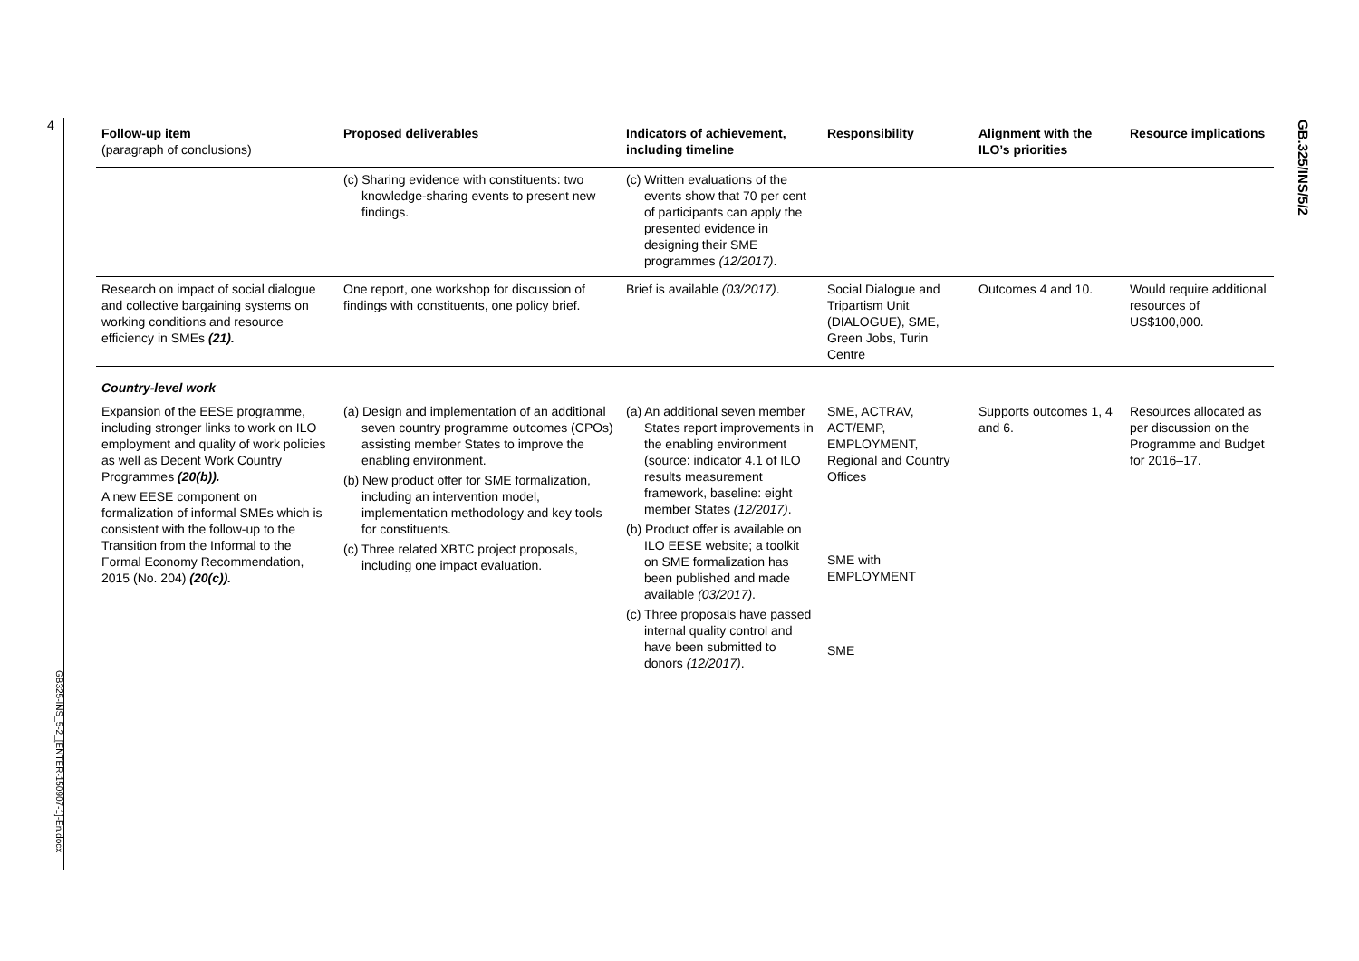4
GB325-INS_5-2_[ENTER-150907-1]-En.docx
GB.325/INS/5/2
| Follow-up item (paragraph of conclusions) | Proposed deliverables | Indicators of achievement, including timeline | Responsibility | Alignment with the ILO’s priorities | Resource implications |
| --- | --- | --- | --- | --- | --- |
| | (c) Sharing evidence with constituents: two knowledge-sharing events to present new findings. | (c) Written evaluations of the events show that 70 per cent of participants can apply the presented evidence in designing their SME programmes (12/2017) . | | | |
| Research on impact of social dialogue and collective bargaining systems on working conditions and resource efficiency in SMEs (21). | One report, one workshop for discussion of findings with constituents, one policy brief. | Brief is available (03/2017) . | Social Dialogue and Tripartism Unit (DIALOGUE), SME, Green Jobs, Turin Centre | Outcomes 4 and 10. | Would require additional resources of US$100,000. |
| Country-level work | | | | | |
| Expansion of the EESE programme, including stronger links to work on ILO employment and quality of work policies as well as Decent Work Country Programmes (20(b)). A new EESE component on formalization of informal SMEs which is consistent with the follow-up to the Transition from the Informal to the Formal Economy Recommendation, 2015 (No. 204) (20(c)). | (a) Design and implementation of an additional seven country programme outcomes (CPOs) assisting member States to improve the enabling environment. (b) New product offer for SME formalization, including an intervention model, implementation methodology and key tools for constituents. (c) Three related XBTC project proposals, including one impact evaluation. | (a) An additional seven member States report improvements in the enabling environment (source: indicator 4.1 of ILO results measurement framework, baseline: eight member States (12/2017) . (b) Product offer is available on ILO EESE website; a toolkit on SME formalization has been published and made available (03/2017) . (c) Three proposals have passed internal quality control and have been submitted to donors (12/2017) . | SME, ACTRAV, ACT/EMP, EMPLOYMENT, Regional and Country Offices SME with EMPLOYMENT SME | Supports outcomes 1, 4 and 6. | Resources allocated as per discussion on the Programme and Budget for 2016–17. |